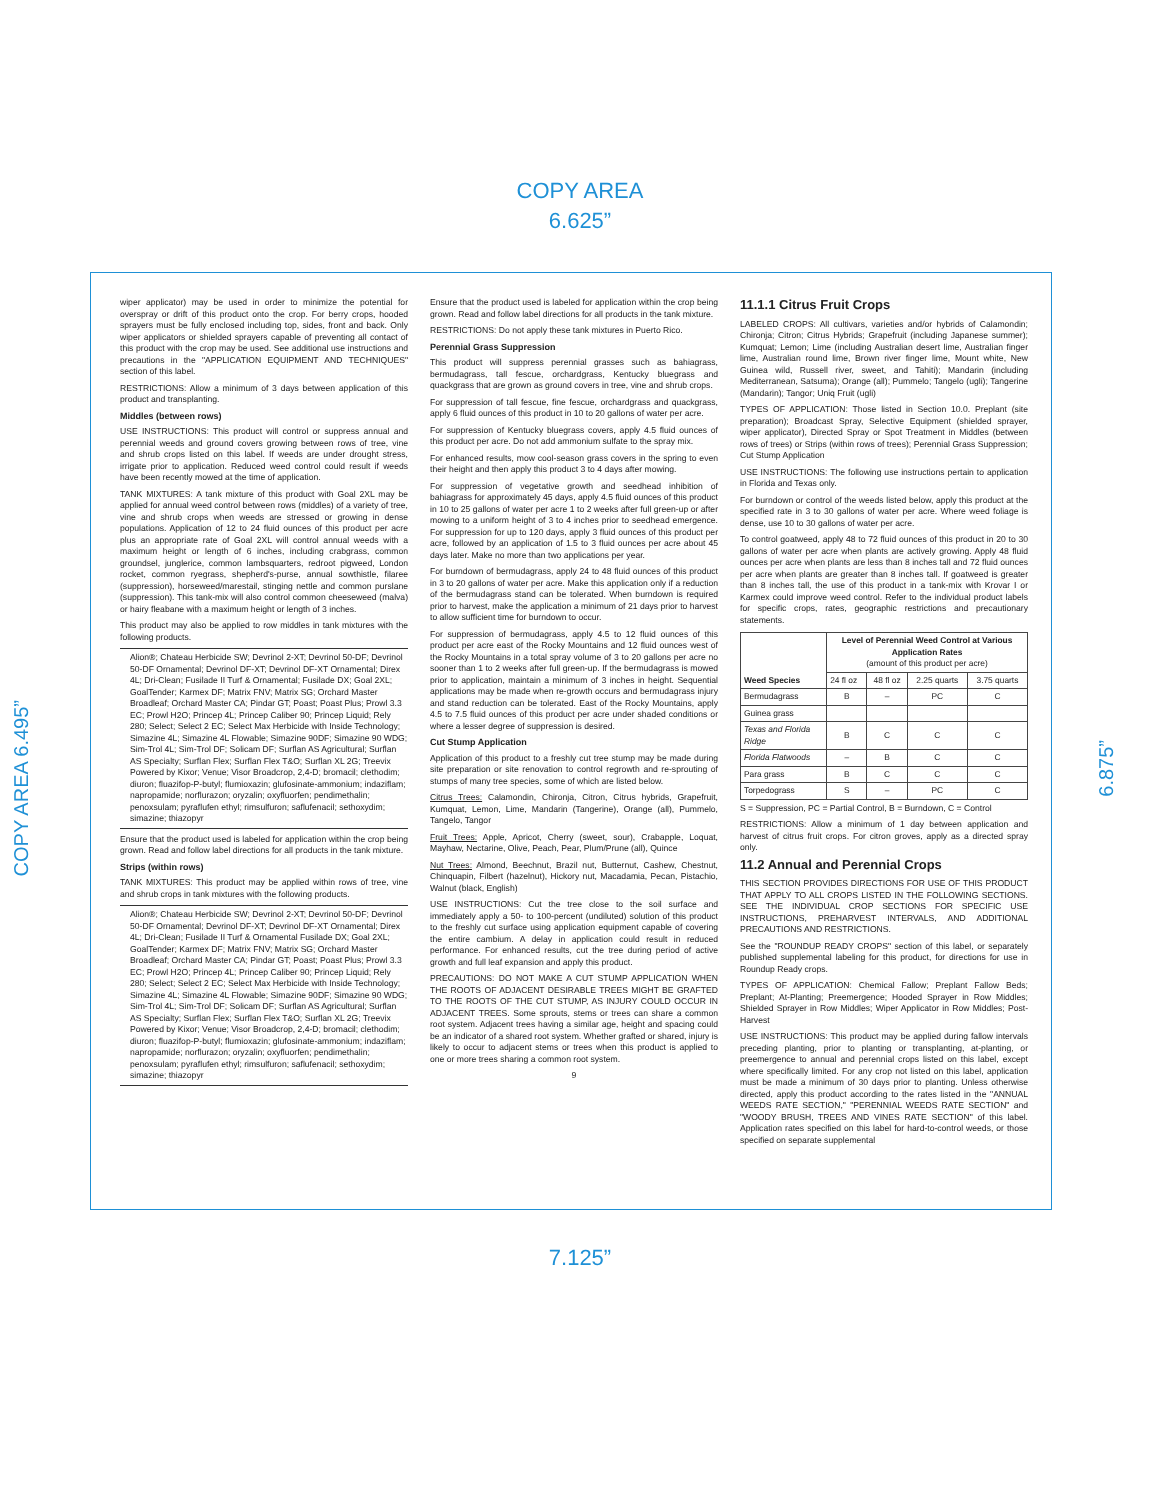COPY AREA
6.625”
COPY AREA 6.495”
6.875”
wiper applicator) may be used in order to minimize the potential for overspray or drift of this product onto the crop. For berry crops, hooded sprayers must be fully enclosed including top, sides, front and back. Only wiper applicators or shielded sprayers capable of preventing all contact of this product with the crop may be used. See additional use instructions and precautions in the "APPLICATION EQUIPMENT AND TECHNIQUES" section of this label.
RESTRICTIONS: Allow a minimum of 3 days between application of this product and transplanting.
Middles (between rows)
USE INSTRUCTIONS: This product will control or suppress annual and perennial weeds and ground covers growing between rows of tree, vine and shrub crops listed on this label. If weeds are under drought stress, irrigate prior to application. Reduced weed control could result if weeds have been recently mowed at the time of application.
TANK MIXTURES: A tank mixture of this product with Goal 2XL may be applied for annual weed control between rows (middles) of a variety of tree, vine and shrub crops when weeds are stressed or growing in dense populations. Application of 12 to 24 fluid ounces of this product per acre plus an appropriate rate of Goal 2XL will control annual weeds with a maximum height or length of 6 inches, including crabgrass, common groundsel, junglerice, common lambsquarters, redroot pigweed, London rocket, common ryegrass, shepherd's-purse, annual sowthistle, filaree (suppression), horseweed/marestail, stinging nettle and common purslane (suppression). This tank-mix will also control common cheeseweed (malva) or hairy fleabane with a maximum height or length of 3 inches.
This product may also be applied to row middles in tank mixtures with the following products.
Alion®; Chateau Herbicide SW; Devrinol 2-XT; Devrinol 50-DF; Devrinol 50-DF Ornamental; Devrinol DF-XT; Devrinol DF-XT Ornamental; Direx 4L; Dri-Clean; Fusilade II Turf & Ornamental; Fusilade DX; Goal 2XL; GoalTender; Karmex DF; Matrix FNV; Matrix SG; Orchard Master Broadleaf; Orchard Master CA; Pindar GT; Poast; Poast Plus; Prowl 3.3 EC; Prowl H2O; Princep 4L; Princep Caliber 90; Princep Liquid; Rely 280; Select; Select 2 EC; Select Max Herbicide with Inside Technology; Simazine 4L; Simazine 4L Flowable; Simazine 90DF; Simazine 90 WDG; Sim-Trol 4L; Sim-Trol DF; Solicam DF; Surflan AS Agricultural; Surflan AS Specialty; Surflan Flex; Surflan Flex T&O; Surflan XL 2G; Treevix Powered by Kixor; Venue; Visor Broadcrop, 2,4-D; bromacil; clethodim; diuron; fluazifop-P-butyl; flumioxazin; glufosinate-ammonium; indaziflam; napropamide; norflurazon; oryzalin; oxyfluorfen; pendimethalin; penoxsulam; pyraflufen ethyl; rimsulfuron; saflufenacil; sethoxydim; simazine; thiazopyr
Ensure that the product used is labeled for application within the crop being grown. Read and follow label directions for all products in the tank mixture.
Strips (within rows)
TANK MIXTURES: This product may be applied within rows of tree, vine and shrub crops in tank mixtures with the following products.
Alion®; Chateau Herbicide SW; Devrinol 2-XT; Devrinol 50-DF; Devrinol 50-DF Ornamental; Devrinol DF-XT; Devrinol DF-XT Ornamental; Direx 4L; Dri-Clean; Fusilade II Turf & Ornamental Fusilade DX; Goal 2XL; GoalTender; Karmex DF; Matrix FNV; Matrix SG; Orchard Master Broadleaf; Orchard Master CA; Pindar GT; Poast; Poast Plus; Prowl 3.3 EC; Prowl H2O; Princep 4L; Princep Caliber 90; Princep Liquid; Rely 280; Select; Select 2 EC; Select Max Herbicide with Inside Technology; Simazine 4L; Simazine 4L Flowable; Simazine 90DF; Simazine 90 WDG; Sim-Trol 4L; Sim-Trol DF; Solicam DF; Surflan AS Agricultural; Surflan AS Specialty; Surflan Flex; Surflan Flex T&O; Surflan XL 2G; Treevix Powered by Kixor; Venue; Visor Broadcrop, 2,4-D; bromacil; clethodim; diuron; fluazifop-P-butyl; flumioxazin; glufosinate-ammonium; indaziflam; napropamide; norflurazon; oryzalin; oxyfluorfen; pendimethalin; penoxsulam; pyraflufen ethyl; rimsulfuron; saflufenacil; sethoxydim; simazine; thiazopyr
Ensure that the product used is labeled for application within the crop being grown. Read and follow label directions for all products in the tank mixture.
RESTRICTIONS: Do not apply these tank mixtures in Puerto Rico.
Perennial Grass Suppression
This product will suppress perennial grasses such as bahiagrass, bermudagrass, tall fescue, orchardgrass, Kentucky bluegrass and quackgrass that are grown as ground covers in tree, vine and shrub crops.
For suppression of tall fescue, fine fescue, orchardgrass and quackgrass, apply 6 fluid ounces of this product in 10 to 20 gallons of water per acre.
For suppression of Kentucky bluegrass covers, apply 4.5 fluid ounces of this product per acre. Do not add ammonium sulfate to the spray mix.
For enhanced results, mow cool-season grass covers in the spring to even their height and then apply this product 3 to 4 days after mowing.
For suppression of vegetative growth and seedhead inhibition of bahiagrass for approximately 45 days, apply 4.5 fluid ounces of this product in 10 to 25 gallons of water per acre 1 to 2 weeks after full green-up or after mowing to a uniform height of 3 to 4 inches prior to seedhead emergence. For suppression for up to 120 days, apply 3 fluid ounces of this product per acre, followed by an application of 1.5 to 3 fluid ounces per acre about 45 days later. Make no more than two applications per year.
For burndown of bermudagrass, apply 24 to 48 fluid ounces of this product in 3 to 20 gallons of water per acre. Make this application only if a reduction of the bermudagrass stand can be tolerated. When burndown is required prior to harvest, make the application a minimum of 21 days prior to harvest to allow sufficient time for burndown to occur.
For suppression of bermudagrass, apply 4.5 to 12 fluid ounces of this product per acre east of the Rocky Mountains and 12 fluid ounces west of the Rocky Mountains in a total spray volume of 3 to 20 gallons per acre no sooner than 1 to 2 weeks after full green-up. If the bermudagrass is mowed prior to application, maintain a minimum of 3 inches in height. Sequential applications may be made when re-growth occurs and bermudagrass injury and stand reduction can be tolerated. East of the Rocky Mountains, apply 4.5 to 7.5 fluid ounces of this product per acre under shaded conditions or where a lesser degree of suppression is desired.
Cut Stump Application
Application of this product to a freshly cut tree stump may be made during site preparation or site renovation to control regrowth and re-sprouting of stumps of many tree species, some of which are listed below.
Citrus Trees: Calamondin, Chironja, Citron, Citrus hybrids, Grapefruit, Kumquat, Lemon, Lime, Mandarin (Tangerine), Orange (all), Pummelo, Tangelo, Tangor
Fruit Trees: Apple, Apricot, Cherry (sweet, sour), Crabapple, Loquat, Mayhaw, Nectarine, Olive, Peach, Pear, Plum/Prune (all), Quince
Nut Trees: Almond, Beechnut, Brazil nut, Butternut, Cashew, Chestnut, Chinquapin, Filbert (hazelnut), Hickory nut, Macadamia, Pecan, Pistachio, Walnut (black, English)
USE INSTRUCTIONS: Cut the tree close to the soil surface and immediately apply a 50- to 100-percent (undiluted) solution of this product to the freshly cut surface using application equipment capable of covering the entire cambium. A delay in application could result in reduced performance. For enhanced results, cut the tree during period of active growth and full leaf expansion and apply this product.
PRECAUTIONS: DO NOT MAKE A CUT STUMP APPLICATION WHEN THE ROOTS OF ADJACENT DESIRABLE TREES MIGHT BE GRAFTED TO THE ROOTS OF THE CUT STUMP, AS INJURY COULD OCCUR IN ADJACENT TREES. Some sprouts, stems or trees can share a common root system. Adjacent trees having a similar age, height and spacing could be an indicator of a shared root system. Whether grafted or shared, injury is likely to occur to adjacent stems or trees when this product is applied to one or more trees sharing a common root system.
9
11.1.1 Citrus Fruit Crops
LABELED CROPS: All cultivars, varieties and/or hybrids of Calamondin; Chironja; Citron; Citrus Hybrids; Grapefruit (including Japanese summer); Kumquat; Lemon; Lime (including Australian desert lime, Australian finger lime, Australian round lime, Brown river finger lime, Mount white, New Guinea wild, Russell river, sweet, and Tahiti); Mandarin (including Mediterranean, Satsuma); Orange (all); Pummelo; Tangelo (ugli); Tangerine (Mandarin); Tangor; Uniq Fruit (ugli)
TYPES OF APPLICATION: Those listed in Section 10.0. Preplant (site preparation); Broadcast Spray, Selective Equipment (shielded sprayer, wiper applicator), Directed Spray or Spot Treatment in Middles (between rows of trees) or Strips (within rows of trees); Perennial Grass Suppression; Cut Stump Application
USE INSTRUCTIONS: The following use instructions pertain to application in Florida and Texas only.
For burndown or control of the weeds listed below, apply this product at the specified rate in 3 to 30 gallons of water per acre. Where weed foliage is dense, use 10 to 30 gallons of water per acre.
To control goatweed, apply 48 to 72 fluid ounces of this product in 20 to 30 gallons of water per acre when plants are actively growing. Apply 48 fluid ounces per acre when plants are less than 8 inches tall and 72 fluid ounces per acre when plants are greater than 8 inches tall. If goatweed is greater than 8 inches tall, the use of this product in a tank-mix with Krovar I or Karmex could improve weed control. Refer to the individual product labels for specific crops, rates, geographic restrictions and precautionary statements.
| Weed Species | Level of Perennial Weed Control at Various Application Rates (amount of this product per acre) | | | |
| --- | --- | --- | --- | --- |
| | 24 fl oz | 48 fl oz | 2.25 quarts | 3.75 quarts |
| Bermudagrass | B | – | PC | C |
| Guinea grass | | | | |
| Texas and Florida Ridge | B | C | C | C |
| Florida Flatwoods | – | B | C | C |
| Para grass | B | C | C | C |
| Torpedograss | S | – | PC | C |
S = Suppression, PC = Partial Control, B = Burndown, C = Control
RESTRICTIONS: Allow a minimum of 1 day between application and harvest of citrus fruit crops. For citron groves, apply as a directed spray only.
11.2 Annual and Perennial Crops
THIS SECTION PROVIDES DIRECTIONS FOR USE OF THIS PRODUCT THAT APPLY TO ALL CROPS LISTED IN THE FOLLOWING SECTIONS. SEE THE INDIVIDUAL CROP SECTIONS FOR SPECIFIC USE INSTRUCTIONS, PREHARVEST INTERVALS, AND ADDITIONAL PRECAUTIONS AND RESTRICTIONS.
See the "ROUNDUP READY CROPS" section of this label, or separately published supplemental labeling for this product, for directions for use in Roundup Ready crops.
TYPES OF APPLICATION: Chemical Fallow; Preplant Fallow Beds; Preplant; At-Planting; Preemergence; Hooded Sprayer in Row Middles; Shielded Sprayer in Row Middles; Wiper Applicator in Row Middles; Post-Harvest
USE INSTRUCTIONS: This product may be applied during fallow intervals preceding planting, prior to planting or transplanting, at-planting, or preemergence to annual and perennial crops listed on this label, except where specifically limited. For any crop not listed on this label, application must be made a minimum of 30 days prior to planting. Unless otherwise directed, apply this product according to the rates listed in the "ANNUAL WEEDS RATE SECTION," "PERENNIAL WEEDS RATE SECTION" and "WOODY BRUSH, TREES AND VINES RATE SECTION" of this label. Application rates specified on this label for hard-to-control weeds, or those specified on separate supplemental
7.125”